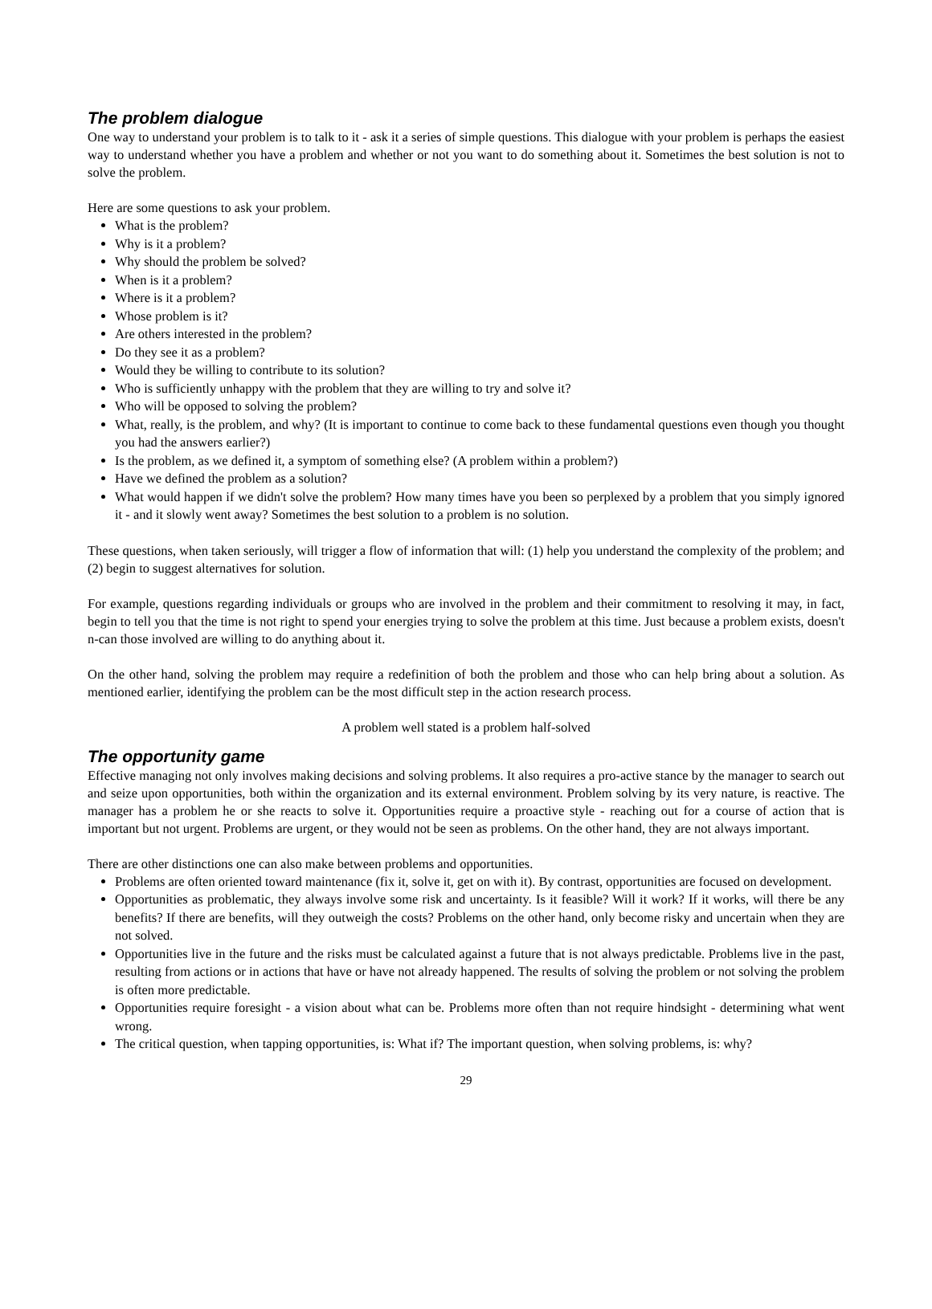The problem dialogue
One way to understand your problem is to talk to it - ask it a series of simple questions. This dialogue with your problem is perhaps the easiest way to understand whether you have a problem and whether or not you want to do something about it. Sometimes the best solution is not to solve the problem.
Here are some questions to ask your problem.
What is the problem?
Why is it a problem?
Why should the problem be solved?
When is it a problem?
Where is it a problem?
Whose problem is it?
Are others interested in the problem?
Do they see it as a problem?
Would they be willing to contribute to its solution?
Who is sufficiently unhappy with the problem that they are willing to try and solve it?
Who will be opposed to solving the problem?
What, really, is the problem, and why? (It is important to continue to come back to these fundamental questions even though you thought you had the answers earlier?)
Is the problem, as we defined it, a symptom of something else? (A problem within a problem?)
Have we defined the problem as a solution?
What would happen if we didn't solve the problem? How many times have you been so perplexed by a problem that you simply ignored it - and it slowly went away? Sometimes the best solution to a problem is no solution.
These questions, when taken seriously, will trigger a flow of information that will: (1) help you understand the complexity of the problem; and (2) begin to suggest alternatives for solution.
For example, questions regarding individuals or groups who are involved in the problem and their commitment to resolving it may, in fact, begin to tell you that the time is not right to spend your energies trying to solve the problem at this time. Just because a problem exists, doesn't n-can those involved are willing to do anything about it.
On the other hand, solving the problem may require a redefinition of both the problem and those who can help bring about a solution. As mentioned earlier, identifying the problem can be the most difficult step in the action research process.
A problem well stated is a problem half-solved
The opportunity game
Effective managing not only involves making decisions and solving problems. It also requires a pro-active stance by the manager to search out and seize upon opportunities, both within the organization and its external environment. Problem solving by its very nature, is reactive. The manager has a problem he or she reacts to solve it. Opportunities require a proactive style - reaching out for a course of action that is important but not urgent. Problems are urgent, or they would not be seen as problems. On the other hand, they are not always important.
There are other distinctions one can also make between problems and opportunities.
Problems are often oriented toward maintenance (fix it, solve it, get on with it). By contrast, opportunities are focused on development.
Opportunities as problematic, they always involve some risk and uncertainty. Is it feasible? Will it work? If it works, will there be any benefits? If there are benefits, will they outweigh the costs? Problems on the other hand, only become risky and uncertain when they are not solved.
Opportunities live in the future and the risks must be calculated against a future that is not always predictable. Problems live in the past, resulting from actions or in actions that have or have not already happened. The results of solving the problem or not solving the problem is often more predictable.
Opportunities require foresight - a vision about what can be. Problems more often than not require hindsight - determining what went wrong.
The critical question, when tapping opportunities, is: What if? The important question, when solving problems, is: why?
29